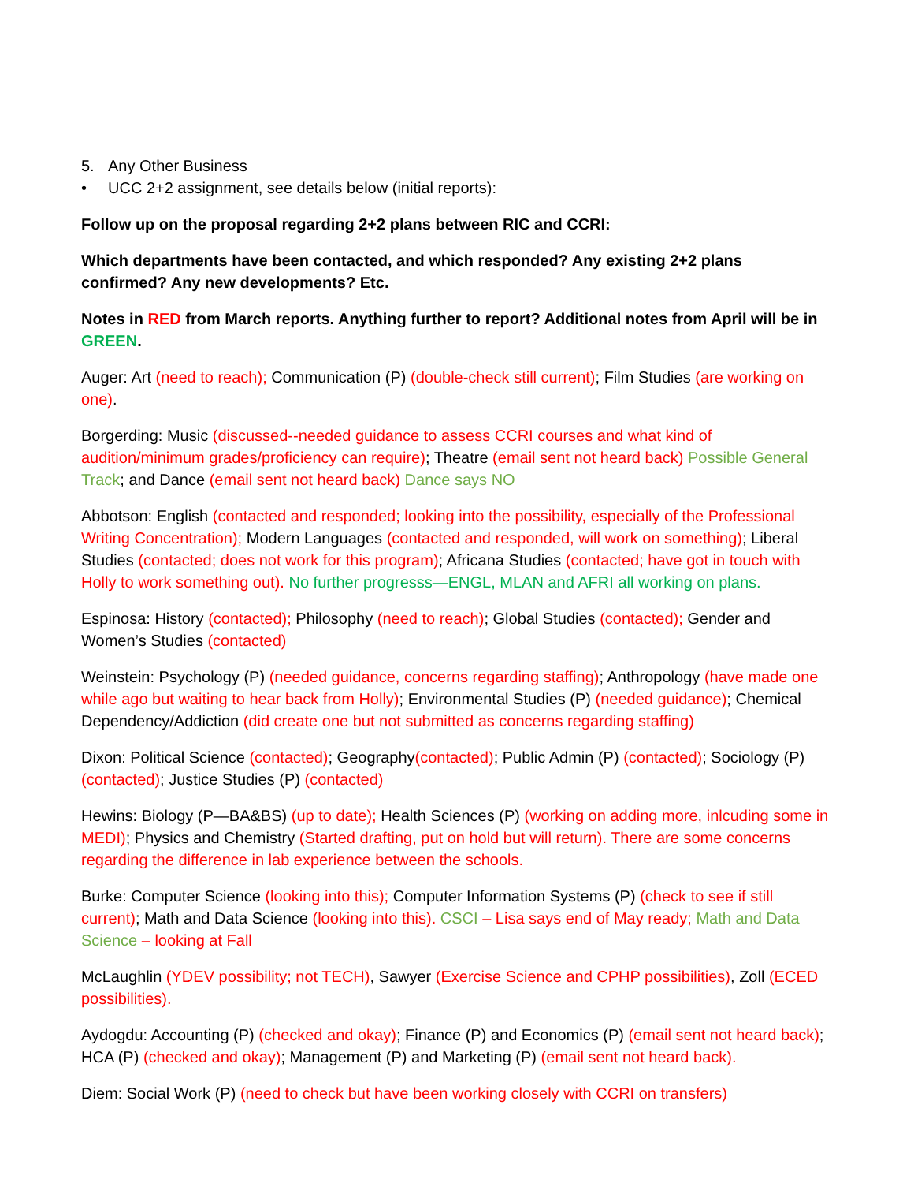5. Any Other Business
• UCC 2+2 assignment, see details below (initial reports):
Follow up on the proposal regarding 2+2 plans between RIC and CCRI:
Which departments have been contacted, and which responded? Any existing 2+2 plans confirmed? Any new developments? Etc.
Notes in RED from March reports. Anything further to report? Additional notes from April will be in GREEN.
Auger: Art (need to reach); Communication (P) (double-check still current); Film Studies (are working on one).
Borgerding: Music (discussed--needed guidance to assess CCRI courses and what kind of audition/minimum grades/proficiency can require); Theatre (email sent not heard back) Possible General Track; and Dance (email sent not heard back) Dance says NO
Abbotson: English (contacted and responded; looking into the possibility, especially of the Professional Writing Concentration); Modern Languages (contacted and responded, will work on something); Liberal Studies (contacted; does not work for this program); Africana Studies (contacted; have got in touch with Holly to work something out). No further progresss—ENGL, MLAN and AFRI all working on plans.
Espinosa: History (contacted); Philosophy (need to reach); Global Studies (contacted); Gender and Women’s Studies (contacted)
Weinstein: Psychology (P) (needed guidance, concerns regarding staffing); Anthropology (have made one while ago but waiting to hear back from Holly); Environmental Studies (P) (needed guidance); Chemical Dependency/Addiction (did create one but not submitted as concerns regarding staffing)
Dixon: Political Science (contacted); Geography(contacted); Public Admin (P) (contacted); Sociology (P) (contacted); Justice Studies (P) (contacted)
Hewins: Biology (P—BA&BS) (up to date); Health Sciences (P) (working on adding more, inlcuding some in MEDI); Physics and Chemistry (Started drafting, put on hold but will return). There are some concerns regarding the difference in lab experience between the schools.
Burke: Computer Science (looking into this); Computer Information Systems (P) (check to see if still current); Math and Data Science (looking into this). CSCI – Lisa says end of May ready; Math and Data Science – looking at Fall
McLaughlin (YDEV possibility; not TECH), Sawyer (Exercise Science and CPHP possibilities), Zoll (ECED possibilities).
Aydogdu: Accounting (P) (checked and okay); Finance (P) and Economics (P) (email sent not heard back); HCA (P) (checked and okay); Management (P) and Marketing (P) (email sent not heard back).
Diem: Social Work (P) (need to check but have been working closely with CCRI on transfers)